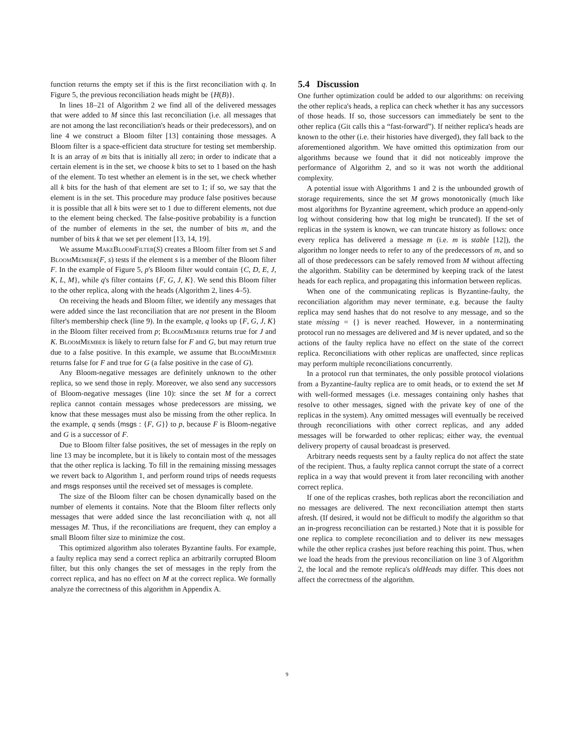function returns the empty set if this is the first reconciliation with q. In Figure 5, the previous reconciliation heads might be {H(B)}.
In lines 18–21 of Algorithm 2 we find all of the delivered messages that were added to M since this last reconciliation (i.e. all messages that are not among the last reconciliation's heads or their predecessors), and on line 4 we construct a Bloom filter [13] containing those messages. A Bloom filter is a space-efficient data structure for testing set membership. It is an array of m bits that is initially all zero; in order to indicate that a certain element is in the set, we choose k bits to set to 1 based on the hash of the element. To test whether an element is in the set, we check whether all k bits for the hash of that element are set to 1; if so, we say that the element is in the set. This procedure may produce false positives because it is possible that all k bits were set to 1 due to different elements, not due to the element being checked. The false-positive probability is a function of the number of elements in the set, the number of bits m, and the number of bits k that we set per element [13, 14, 19].
We assume MakeBloomFilter(S) creates a Bloom filter from set S and BloomMember(F, s) tests if the element s is a member of the Bloom filter F. In the example of Figure 5, p's Bloom filter would contain {C, D, E, J, K, L, M}, while q's filter contains {F, G, J, K}. We send this Bloom filter to the other replica, along with the heads (Algorithm 2, lines 4–5).
On receiving the heads and Bloom filter, we identify any messages that were added since the last reconciliation that are not present in the Bloom filter's membership check (line 9). In the example, q looks up {F, G, J, K} in the Bloom filter received from p; BloomMember returns true for J and K. BloomMember is likely to return false for F and G, but may return true due to a false positive. In this example, we assume that BloomMember returns false for F and true for G (a false positive in the case of G).
Any Bloom-negative messages are definitely unknown to the other replica, so we send those in reply. Moreover, we also send any successors of Bloom-negative messages (line 10): since the set M for a correct replica cannot contain messages whose predecessors are missing, we know that these messages must also be missing from the other replica. In the example, q sends ⟨msgs : {F, G}⟩ to p, because F is Bloom-negative and G is a successor of F.
Due to Bloom filter false positives, the set of messages in the reply on line 13 may be incomplete, but it is likely to contain most of the messages that the other replica is lacking. To fill in the remaining missing messages we revert back to Algorithm 1, and perform round trips of needs requests and msgs responses until the received set of messages is complete.
The size of the Bloom filter can be chosen dynamically based on the number of elements it contains. Note that the Bloom filter reflects only messages that were added since the last reconciliation with q, not all messages M. Thus, if the reconciliations are frequent, they can employ a small Bloom filter size to minimize the cost.
This optimized algorithm also tolerates Byzantine faults. For example, a faulty replica may send a correct replica an arbitrarily corrupted Bloom filter, but this only changes the set of messages in the reply from the correct replica, and has no effect on M at the correct replica. We formally analyze the correctness of this algorithm in Appendix A.
5.4 Discussion
One further optimization could be added to our algorithms: on receiving the other replica's heads, a replica can check whether it has any successors of those heads. If so, those successors can immediately be sent to the other replica (Git calls this a “fast-forward”). If neither replica's heads are known to the other (i.e. their histories have diverged), they fall back to the aforementioned algorithm. We have omitted this optimization from our algorithms because we found that it did not noticeably improve the performance of Algorithm 2, and so it was not worth the additional complexity.
A potential issue with Algorithms 1 and 2 is the unbounded growth of storage requirements, since the set M grows monotonically (much like most algorithms for Byzantine agreement, which produce an append-only log without considering how that log might be truncated). If the set of replicas in the system is known, we can truncate history as follows: once every replica has delivered a message m (i.e. m is stable [12]), the algorithm no longer needs to refer to any of the predecessors of m, and so all of those predecessors can be safely removed from M without affecting the algorithm. Stability can be determined by keeping track of the latest heads for each replica, and propagating this information between replicas.
When one of the communicating replicas is Byzantine-faulty, the reconciliation algorithm may never terminate, e.g. because the faulty replica may send hashes that do not resolve to any message, and so the state missing = {} is never reached. However, in a nonterminating protocol run no messages are delivered and M is never updated, and so the actions of the faulty replica have no effect on the state of the correct replica. Reconciliations with other replicas are unaffected, since replicas may perform multiple reconciliations concurrently.
In a protocol run that terminates, the only possible protocol violations from a Byzantine-faulty replica are to omit heads, or to extend the set M with well-formed messages (i.e. messages containing only hashes that resolve to other messages, signed with the private key of one of the replicas in the system). Any omitted messages will eventually be received through reconciliations with other correct replicas, and any added messages will be forwarded to other replicas; either way, the eventual delivery property of causal broadcast is preserved.
Arbitrary needs requests sent by a faulty replica do not affect the state of the recipient. Thus, a faulty replica cannot corrupt the state of a correct replica in a way that would prevent it from later reconciling with another correct replica.
If one of the replicas crashes, both replicas abort the reconciliation and no messages are delivered. The next reconciliation attempt then starts afresh. (If desired, it would not be difficult to modify the algorithm so that an in-progress reconciliation can be restarted.) Note that it is possible for one replica to complete reconciliation and to deliver its new messages while the other replica crashes just before reaching this point. Thus, when we load the heads from the previous reconciliation on line 3 of Algorithm 2, the local and the remote replica's oldHeads may differ. This does not affect the correctness of the algorithm.
9